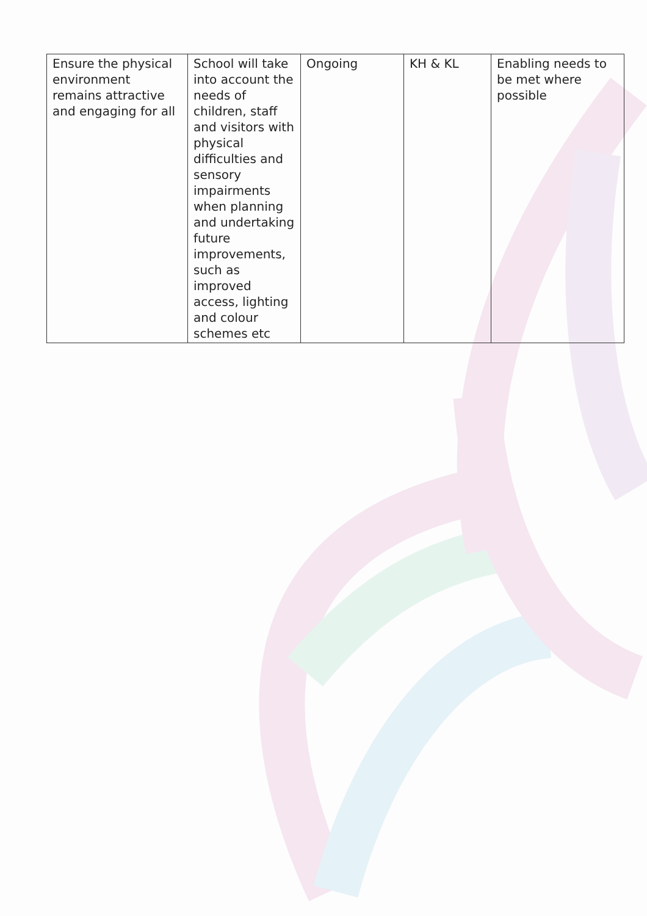| Ensure the physical environment remains attractive and engaging for all | School will take into account the needs of children, staff and visitors with physical difficulties and sensory impairments when planning and undertaking future improvements, such as improved access, lighting and colour schemes etc | Ongoing | KH & KL | Enabling needs to be met where possible |